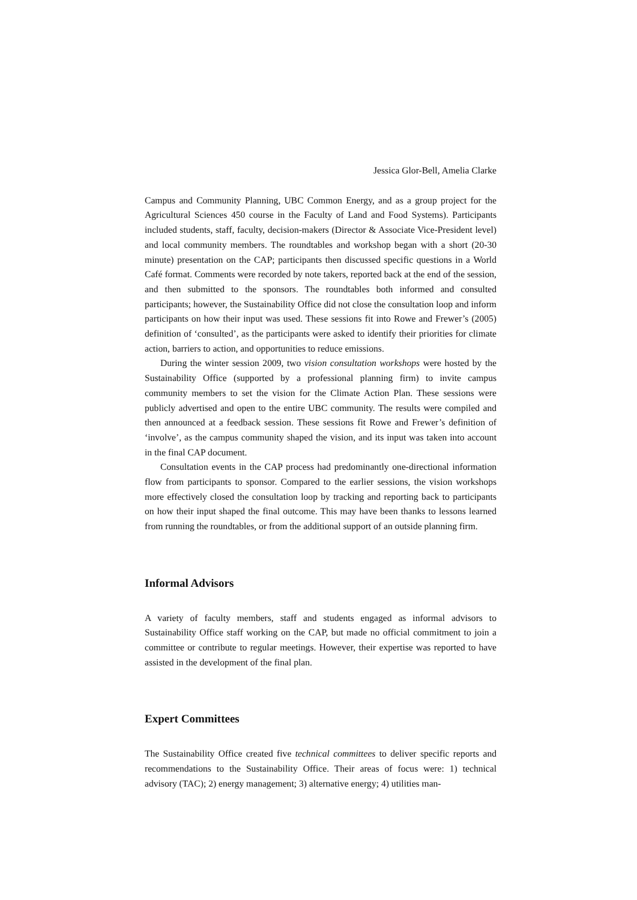Jessica Glor-Bell, Amelia Clarke
Campus and Community Planning, UBC Common Energy, and as a group project for the Agricultural Sciences 450 course in the Faculty of Land and Food Systems). Participants included students, staff, faculty, decision-makers (Director & Associate Vice-President level) and local community members. The roundtables and workshop began with a short (20-30 minute) presentation on the CAP; participants then discussed specific questions in a World Café format. Comments were recorded by note takers, reported back at the end of the session, and then submitted to the sponsors. The roundtables both informed and consulted participants; however, the Sustainability Office did not close the consultation loop and inform participants on how their input was used. These sessions fit into Rowe and Frewer’s (2005) definition of ‘consulted’, as the participants were asked to identify their priorities for climate action, barriers to action, and opportunities to reduce emissions.
During the winter session 2009, two vision consultation workshops were hosted by the Sustainability Office (supported by a professional planning firm) to invite campus community members to set the vision for the Climate Action Plan. These sessions were publicly advertised and open to the entire UBC community. The results were compiled and then announced at a feedback session. These sessions fit Rowe and Frewer’s definition of ‘involve’, as the campus community shaped the vision, and its input was taken into account in the final CAP document.
Consultation events in the CAP process had predominantly one-directional information flow from participants to sponsor. Compared to the earlier sessions, the vision workshops more effectively closed the consultation loop by tracking and reporting back to participants on how their input shaped the final outcome. This may have been thanks to lessons learned from running the roundtables, or from the additional support of an outside planning firm.
Informal Advisors
A variety of faculty members, staff and students engaged as informal advisors to Sustainability Office staff working on the CAP, but made no official commitment to join a committee or contribute to regular meetings. However, their expertise was reported to have assisted in the development of the final plan.
Expert Committees
The Sustainability Office created five technical committees to deliver specific reports and recommendations to the Sustainability Office. Their areas of focus were: 1) technical advisory (TAC); 2) energy management; 3) alternative energy; 4) utilities man-